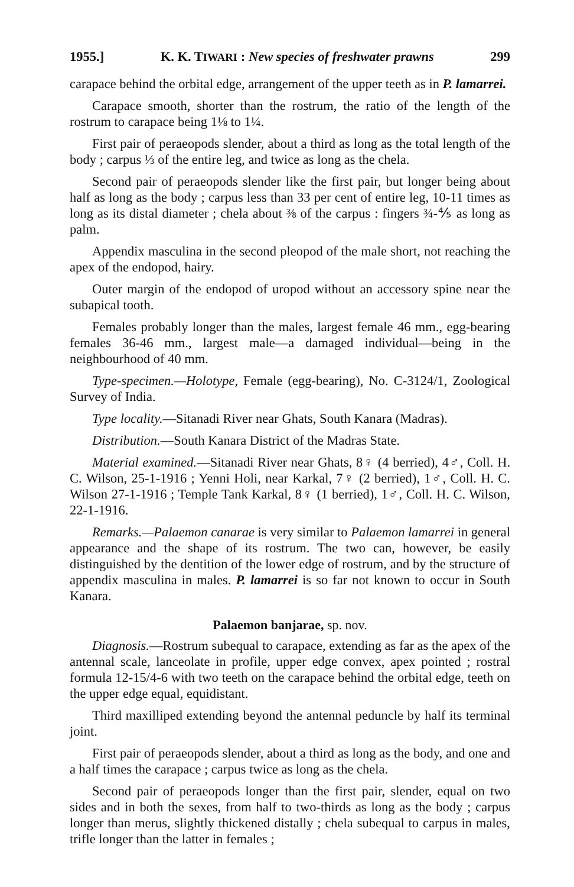1955.] K. K. TIWARI : New species of freshwater prawns 299
carapace behind the orbital edge, arrangement of the upper teeth as in P. lamarrei.
Carapace smooth, shorter than the rostrum, the ratio of the length of the rostrum to carapace being 1⅛ to 1¼.
First pair of peraeopods slender, about a third as long as the total length of the body ; carpus ⅓ of the entire leg, and twice as long as the chela.
Second pair of peraeopods slender like the first pair, but longer being about half as long as the body ; carpus less than 33 per cent of entire leg, 10-11 times as long as its distal diameter ; chela about ⅜ of the carpus : fingers ¾-⅘ as long as palm.
Appendix masculina in the second pleopod of the male short, not reaching the apex of the endopod, hairy.
Outer margin of the endopod of uropod without an accessory spine near the subapical tooth.
Females probably longer than the males, largest female 46 mm., egg-bearing females 36-46 mm., largest male—a damaged individual—being in the neighbourhood of 40 mm.
Type-specimen.—Holotype, Female (egg-bearing), No. C-3124/1, Zoological Survey of India.
Type locality.—Sitanadi River near Ghats, South Kanara (Madras).
Distribution.—South Kanara District of the Madras State.
Material examined.—Sitanadi River near Ghats, 8♀ (4 berried), 4♂, Coll. H. C. Wilson, 25-1-1916 ; Yenni Holi, near Karkal, 7♀ (2 berried), 1♂, Coll. H. C. Wilson 27-1-1916 ; Temple Tank Karkal, 8♀ (1 berried), 1♂, Coll. H. C. Wilson, 22-1-1916.
Remarks.—Palaemon canarae is very similar to Palaemon lamarrei in general appearance and the shape of its rostrum. The two can, however, be easily distinguished by the dentition of the lower edge of rostrum, and by the structure of appendix masculina in males. P. lamarrei is so far not known to occur in South Kanara.
Palaemon banjarae, sp. nov.
Diagnosis.—Rostrum subequal to carapace, extending as far as the apex of the antennal scale, lanceolate in profile, upper edge convex, apex pointed ; rostral formula 12-15/4-6 with two teeth on the carapace behind the orbital edge, teeth on the upper edge equal, equidistant.
Third maxilliped extending beyond the antennal peduncle by half its terminal joint.
First pair of peraeopods slender, about a third as long as the body, and one and a half times the carapace ; carpus twice as long as the chela.
Second pair of peraeopods longer than the first pair, slender, equal on two sides and in both the sexes, from half to two-thirds as long as the body ; carpus longer than merus, slightly thickened distally ; chela subequal to carpus in males, trifle longer than the latter in females ;